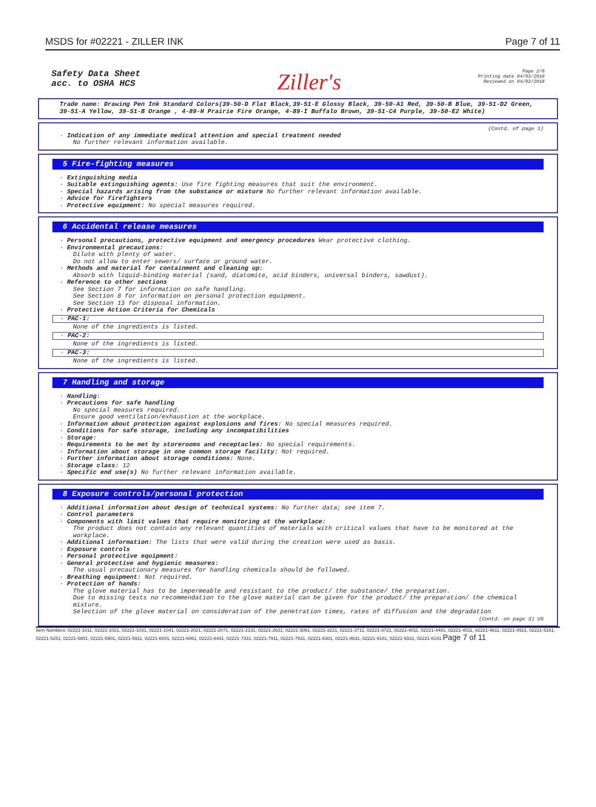MSDS for #02221 - ZILLER INK Page 7 of 11
Safety Data Sheet
acc. to OSHA HCS
Ziller's
Page 2/6
Printing date 04/03/2018
Reviewed on 04/03/2018
Trade name: Drawing Pen Ink Standard Colors(39-50-D Flat Black,39-51-E Glossy Black, 39-50-A1 Red, 39-50-B Blue, 39-51-D2 Green, 39-51-A Yellow, 39-51-B Orange , 4-89-H Prairie Fire Orange, 4-89-I Buffalo Brown, 39-51-C4 Purple, 39-50-E2 White)
(Contd. of page 1)
· Indication of any immediate medical attention and special treatment needed
No further relevant information available.
5 Fire-fighting measures
· Extinguishing media
· Suitable extinguishing agents: Use fire fighting measures that suit the environment.
· Special hazards arising from the substance or mixture No further relevant information available.
· Advice for firefighters
· Protective equipment: No special measures required.
6 Accidental release measures
· Personal precautions, protective equipment and emergency procedures Wear protective clothing.
· Environmental precautions:
Dilute with plenty of water.
Do not allow to enter sewers/ surface or ground water.
· Methods and material for containment and cleaning up:
Absorb with liquid-binding material (sand, diatomite, acid binders, universal binders, sawdust).
· Reference to other sections
See Section 7 for information on safe handling.
See Section 8 for information on personal protection equipment.
See Section 13 for disposal information.
· Protective Action Criteria for Chemicals
· PAC-1:
None of the ingredients is listed.
· PAC-2:
None of the ingredients is listed.
· PAC-3:
None of the ingredients is listed.
7 Handling and storage
· Handling:
· Precautions for safe handling
No special measures required.
Ensure good ventilation/exhaustion at the workplace.
· Information about protection against explosions and fires: No special measures required.
· Conditions for safe storage, including any incompatibilities
· Storage:
· Requirements to be met by storerooms and receptacles: No special requirements.
· Information about storage in one common storage facility: Not required.
· Further information about storage conditions: None.
· Storage class: 12
· Specific end use(s) No further relevant information available.
8 Exposure controls/personal protection
· Additional information about design of technical systems: No further data; see item 7.
· Control parameters
· Components with limit values that require monitoring at the workplace:
The product does not contain any relevant quantities of materials with critical values that have to be monitored at the workplace.
· Additional information: The lists that were valid during the creation were used as basis.
· Exposure controls
· Personal protective equipment:
· General protective and hygienic measures:
The usual precautionary measures for handling chemicals should be followed.
· Breathing equipment: Not required.
· Protection of hands:
The glove material has to be impermeable and resistant to the product/ the substance/ the preparation.
Due to missing tests no recommendation to the glove material can be given for the product/ the preparation/ the chemical mixture.
Selection of the glove material on consideration of the penetration times, rates of diffusion and the degradation
(Contd. on page 3) US
Item Numbers: 02221-1011, 02221-1021, 02221-1031, 02221-1041, 02221-2021, 02221-2071, 02221-2131, 02221-2631, 02221-3061, 02221-3221, 02221-3711, 02221-3721, 02221-4011, 02221-4481, 02221-4511, 02221-4611, 02221-4921, 02221-5161, 02221-5251, 02221-5801, 02221-5901, 02221-5911, 02221-6041, 02221-6061, 02221-6441, 02221-7331, 02221-7911, 02221-7931, 02221-8301, 02221-8631, 02221-9181, 02221-9331, 02221-6191 Page 7 of 11